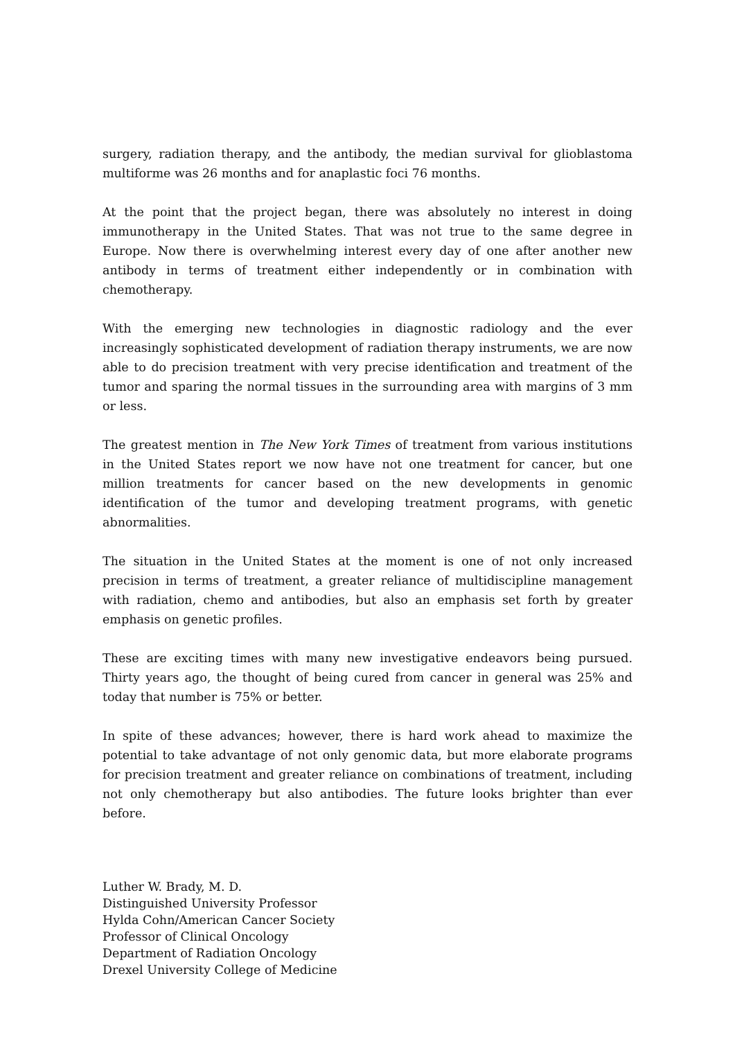surgery, radiation therapy, and the antibody, the median survival for glioblastoma multiforme was 26 months and for anaplastic foci 76 months.
At the point that the project began, there was absolutely no interest in doing immunotherapy in the United States. That was not true to the same degree in Europe. Now there is overwhelming interest every day of one after another new antibody in terms of treatment either independently or in combination with chemotherapy.
With the emerging new technologies in diagnostic radiology and the ever increasingly sophisticated development of radiation therapy instruments, we are now able to do precision treatment with very precise identification and treatment of the tumor and sparing the normal tissues in the surrounding area with margins of 3 mm or less.
The greatest mention in The New York Times of treatment from various institutions in the United States report we now have not one treatment for cancer, but one million treatments for cancer based on the new developments in genomic identification of the tumor and developing treatment programs, with genetic abnormalities.
The situation in the United States at the moment is one of not only increased precision in terms of treatment, a greater reliance of multidiscipline management with radiation, chemo and antibodies, but also an emphasis set forth by greater emphasis on genetic profiles.
These are exciting times with many new investigative endeavors being pursued. Thirty years ago, the thought of being cured from cancer in general was 25% and today that number is 75% or better.
In spite of these advances; however, there is hard work ahead to maximize the potential to take advantage of not only genomic data, but more elaborate programs for precision treatment and greater reliance on combinations of treatment, including not only chemotherapy but also antibodies. The future looks brighter than ever before.
Luther W. Brady, M. D.
Distinguished University Professor
Hylda Cohn/American Cancer Society
Professor of Clinical Oncology
Department of Radiation Oncology
Drexel University College of Medicine